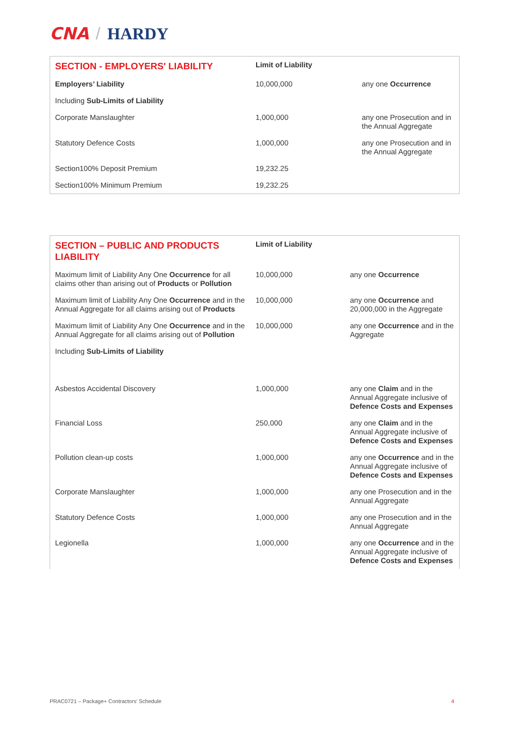CNA / HARDY
| SECTION - EMPLOYERS' LIABILITY | Limit of Liability | |
| Employers’ Liability | 10,000,000 | any one Occurrence |
| Including Sub-Limits of Liability | | |
| Corporate Manslaughter | 1,000,000 | any one Prosecution and in the Annual Aggregate |
| Statutory Defence Costs | 1,000,000 | any one Prosecution and in the Annual Aggregate |
| Section100% Deposit Premium | 19,232.25 | |
| Section100% Minimum Premium | 19,232.25 | |
| SECTION – PUBLIC AND PRODUCTS LIABILITY | Limit of Liability | |
| Maximum limit of Liability Any One Occurrence for all claims other than arising out of Products or Pollution | 10,000,000 | any one Occurrence |
| Maximum limit of Liability Any One Occurrence and in the Annual Aggregate for all claims arising out of Products | 10,000,000 | any one Occurrence and 20,000,000 in the Aggregate |
| Maximum limit of Liability Any One Occurrence and in the Annual Aggregate for all claims arising out of Pollution | 10,000,000 | any one Occurrence and in the Aggregate |
| Including Sub-Limits of Liability | | |
| Asbestos Accidental Discovery | 1,000,000 | any one Claim and in the Annual Aggregate inclusive of Defence Costs and Expenses |
| Financial Loss | 250,000 | any one Claim and in the Annual Aggregate inclusive of Defence Costs and Expenses |
| Pollution clean-up costs | 1,000,000 | any one Occurrence and in the Annual Aggregate inclusive of Defence Costs and Expenses |
| Corporate Manslaughter | 1,000,000 | any one Prosecution and in the Annual Aggregate |
| Statutory Defence Costs | 1,000,000 | any one Prosecution and in the Annual Aggregate |
| Legionella | 1,000,000 | any one Occurrence and in the Annual Aggregate inclusive of Defence Costs and Expenses |
PRAC0721 – Package+ Contractors’ Schedule
4